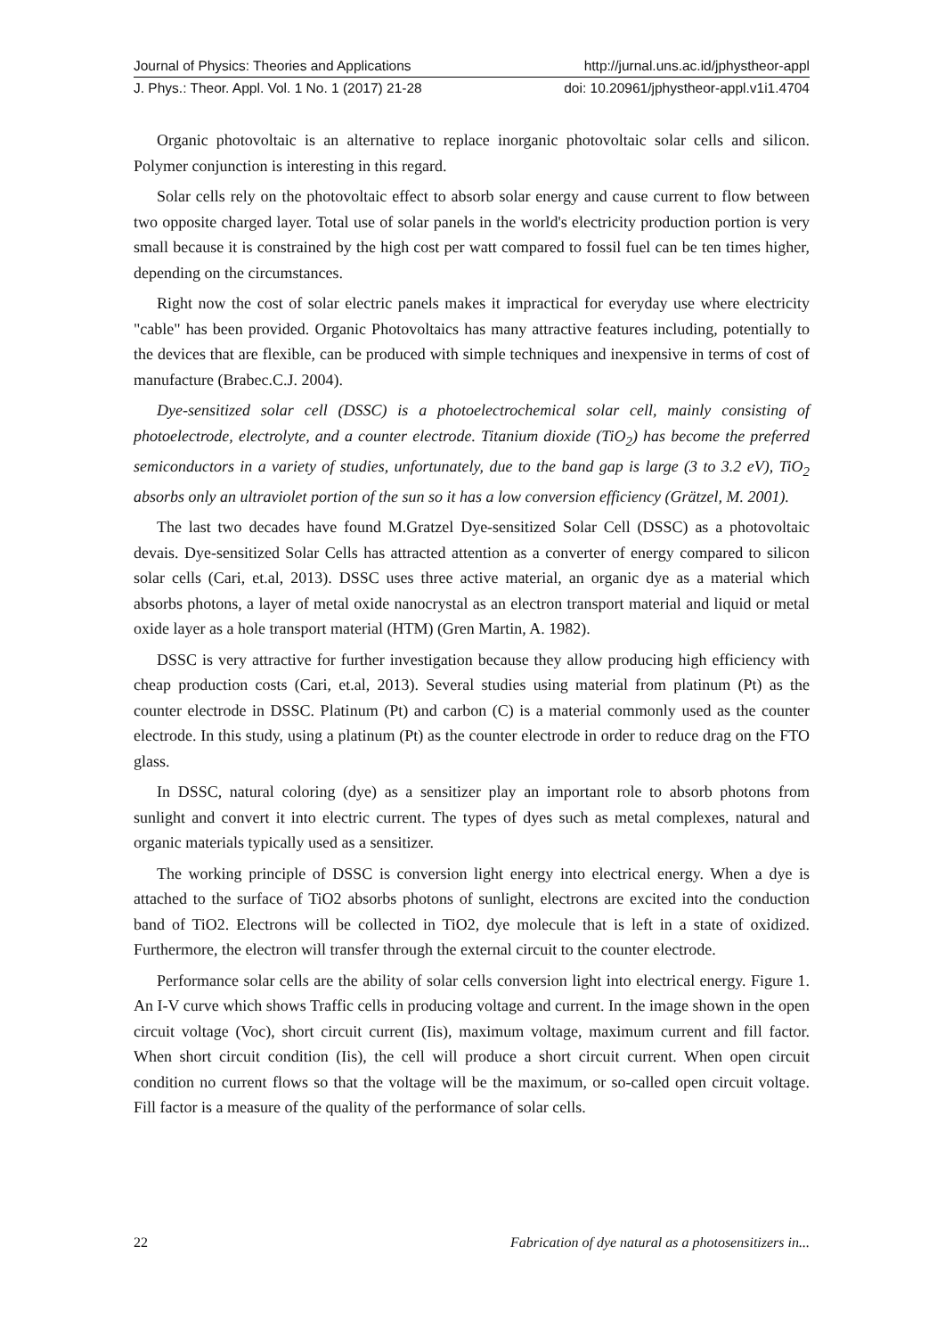Journal of Physics: Theories and Applications http://jurnal.uns.ac.id/jphystheor-appl
J. Phys.: Theor. Appl. Vol. 1 No. 1 (2017) 21-28 doi: 10.20961/jphystheor-appl.v1i1.4704
Organic photovoltaic is an alternative to replace inorganic photovoltaic solar cells and silicon. Polymer conjunction is interesting in this regard.
Solar cells rely on the photovoltaic effect to absorb solar energy and cause current to flow between two opposite charged layer. Total use of solar panels in the world's electricity production portion is very small because it is constrained by the high cost per watt compared to fossil fuel can be ten times higher, depending on the circumstances.
Right now the cost of solar electric panels makes it impractical for everyday use where electricity "cable" has been provided. Organic Photovoltaics has many attractive features including, potentially to the devices that are flexible, can be produced with simple techniques and inexpensive in terms of cost of manufacture (Brabec.C.J. 2004).
Dye-sensitized solar cell (DSSC) is a photoelectrochemical solar cell, mainly consisting of photoelectrode, electrolyte, and a counter electrode. Titanium dioxide (TiO<sub>2</sub>) has become the preferred semiconductors in a variety of studies, unfortunately, due to the band gap is large (3 to 3.2 eV), TiO<sub>2</sub> absorbs only an ultraviolet portion of the sun so it has a low conversion efficiency (Grätzel, M. 2001).
The last two decades have found M.Gratzel Dye-sensitized Solar Cell (DSSC) as a photovoltaic devais. Dye-sensitized Solar Cells has attracted attention as a converter of energy compared to silicon solar cells (Cari, et.al, 2013). DSSC uses three active material, an organic dye as a material which absorbs photons, a layer of metal oxide nanocrystal as an electron transport material and liquid or metal oxide layer as a hole transport material (HTM) (Gren Martin, A. 1982).
DSSC is very attractive for further investigation because they allow producing high efficiency with cheap production costs (Cari, et.al, 2013). Several studies using material from platinum (Pt) as the counter electrode in DSSC. Platinum (Pt) and carbon (C) is a material commonly used as the counter electrode. In this study, using a platinum (Pt) as the counter electrode in order to reduce drag on the FTO glass.
In DSSC, natural coloring (dye) as a sensitizer play an important role to absorb photons from sunlight and convert it into electric current. The types of dyes such as metal complexes, natural and organic materials typically used as a sensitizer.
The working principle of DSSC is conversion light energy into electrical energy. When a dye is attached to the surface of TiO2 absorbs photons of sunlight, electrons are excited into the conduction band of TiO2. Electrons will be collected in TiO2, dye molecule that is left in a state of oxidized. Furthermore, the electron will transfer through the external circuit to the counter electrode.
Performance solar cells are the ability of solar cells conversion light into electrical energy. Figure 1. An I-V curve which shows Traffic cells in producing voltage and current. In the image shown in the open circuit voltage (Voc), short circuit current (Iis), maximum voltage, maximum current and fill factor. When short circuit condition (Iis), the cell will produce a short circuit current. When open circuit condition no current flows so that the voltage will be the maximum, or so-called open circuit voltage. Fill factor is a measure of the quality of the performance of solar cells.
22 Fabrication of dye natural as a photosensitizers in...